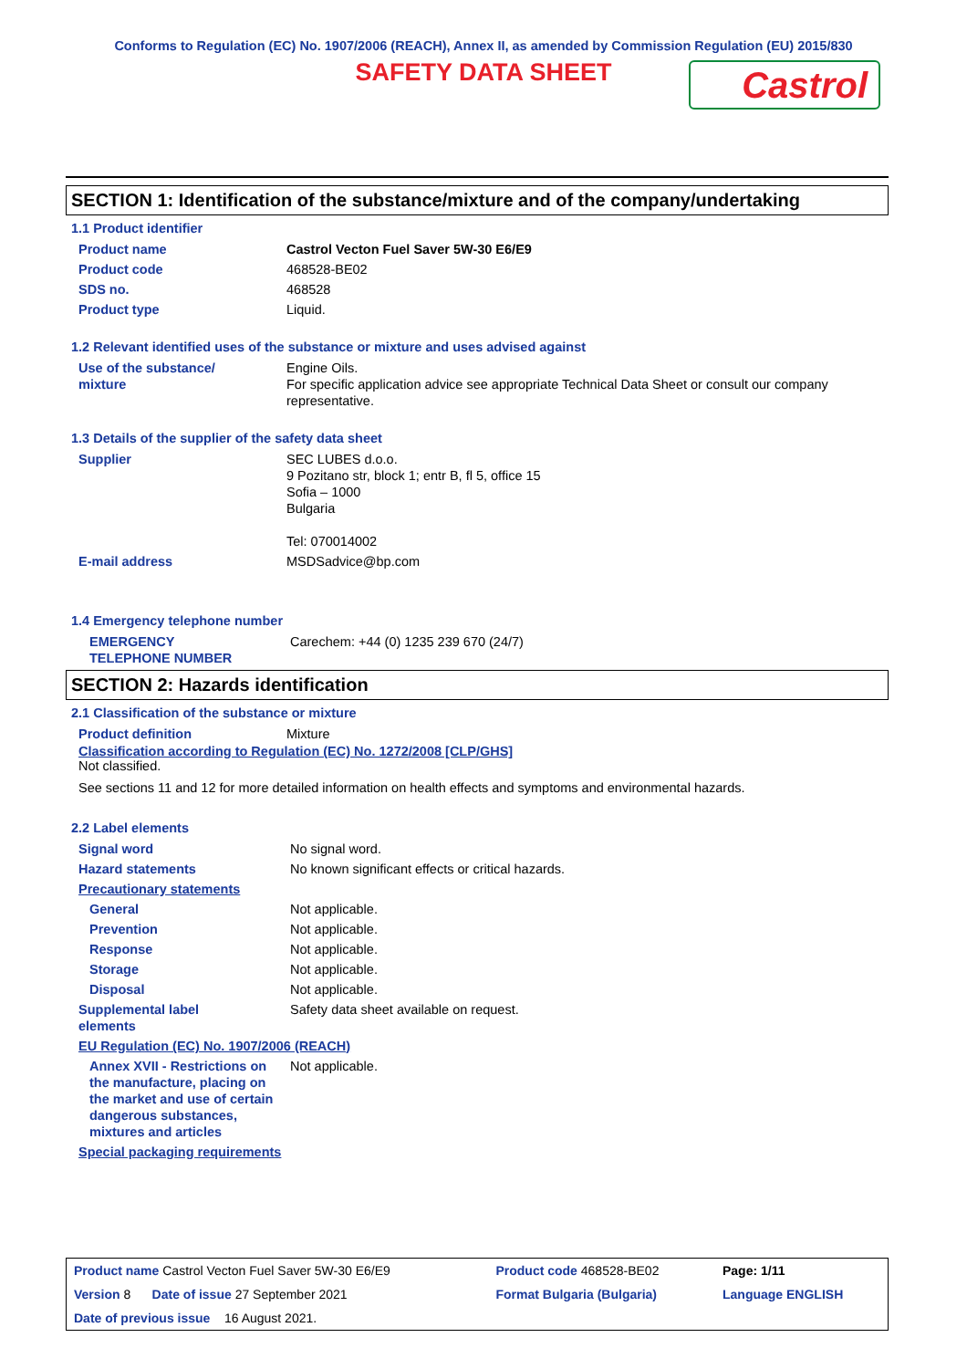Conforms to Regulation (EC) No. 1907/2006 (REACH), Annex II, as amended by Commission Regulation (EU) 2015/830
SAFETY DATA SHEET
Castrol
SECTION 1: Identification of the substance/mixture and of the company/undertaking
1.1 Product identifier
| Product name | Castrol Vecton Fuel Saver 5W-30 E6/E9 |
| Product code | 468528-BE02 |
| SDS no. | 468528 |
| Product type | Liquid. |
1.2 Relevant identified uses of the substance or mixture and uses advised against
| Use of the substance/ mixture | Engine Oils. For specific application advice see appropriate Technical Data Sheet or consult our company representative. |
1.3 Details of the supplier of the safety data sheet
| Supplier | SEC LUBES d.o.o. 9 Pozitano str, block 1; entr B, fl 5, office 15 Sofia – 1000 Bulgaria Tel: 070014002 |
| E-mail address | MSDSadvice@bp.com |
1.4 Emergency telephone number
| EMERGENCY TELEPHONE NUMBER | Carechem: +44 (0) 1235 239 670 (24/7) |
SECTION 2: Hazards identification
2.1 Classification of the substance or mixture
| Product definition | Mixture |
Classification according to Regulation (EC) No. 1272/2008 [CLP/GHS]
Not classified.
See sections 11 and 12 for more detailed information on health effects and symptoms and environmental hazards.
2.2 Label elements
| Signal word | No signal word. |
| Hazard statements | No known significant effects or critical hazards. |
| Precautionary statements | |
| General | Not applicable. |
| Prevention | Not applicable. |
| Response | Not applicable. |
| Storage | Not applicable. |
| Disposal | Not applicable. |
| Supplemental label elements | Safety data sheet available on request. |
| EU Regulation (EC) No. 1907/2006 (REACH) | |
| Annex XVII - Restrictions on the manufacture, placing on the market and use of certain dangerous substances, mixtures and articles | Not applicable. |
| Special packaging requirements | |
| Product name Castrol Vecton Fuel Saver 5W-30 E6/E9 | Product code 468528-BE02 | Page: 1/11 |
| Version 8 Date of issue 27 September 2021 | Format Bulgaria (Bulgaria) | Language ENGLISH |
| Date of previous issue 16 August 2021. | | |